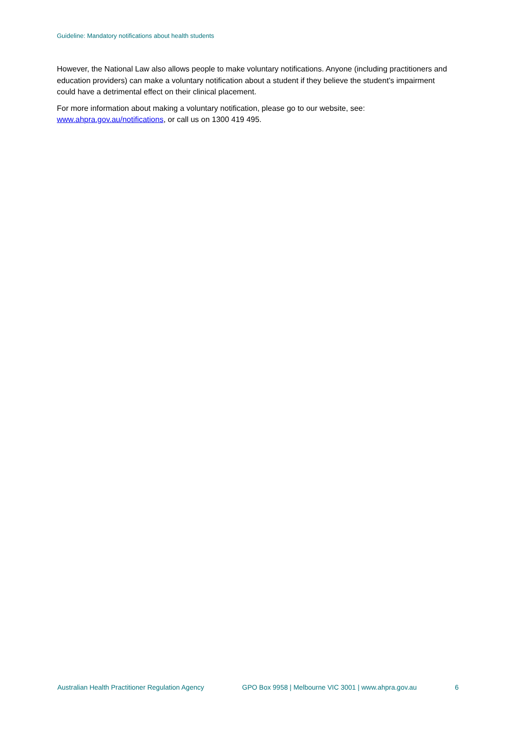Guideline: Mandatory notifications about health students
However, the National Law also allows people to make voluntary notifications. Anyone (including practitioners and education providers) can make a voluntary notification about a student if they believe the student’s impairment could have a detrimental effect on their clinical placement.
For more information about making a voluntary notification, please go to our website, see: www.ahpra.gov.au/notifications, or call us on 1300 419 495.
Australian Health Practitioner Regulation Agency GPO Box 9958 | Melbourne VIC 3001 | www.ahpra.gov.au 6